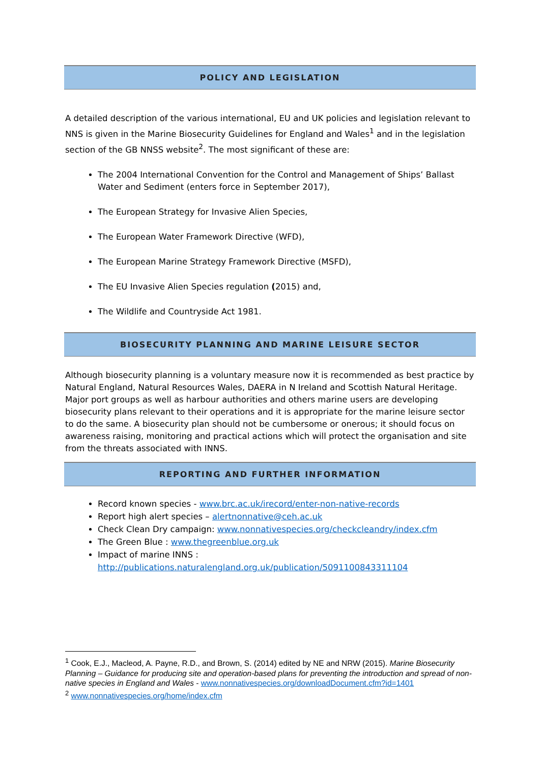POLICY AND LEGISLATION
A detailed description of the various international, EU and UK policies and legislation relevant to NNS is given in the Marine Biosecurity Guidelines for England and Wales<sup>1</sup> and in the legislation section of the GB NNSS website<sup>2</sup>. The most significant of these are:
The 2004 International Convention for the Control and Management of Ships’ Ballast Water and Sediment (enters force in September 2017),
The European Strategy for Invasive Alien Species,
The European Water Framework Directive (WFD),
The European Marine Strategy Framework Directive (MSFD),
The EU Invasive Alien Species regulation (2015) and,
The Wildlife and Countryside Act 1981.
BIOSECURITY PLANNING AND MARINE LEISURE SECTOR
Although biosecurity planning is a voluntary measure now it is recommended as best practice by Natural England, Natural Resources Wales, DAERA in N Ireland and Scottish Natural Heritage. Major port groups as well as harbour authorities and others marine users are developing biosecurity plans relevant to their operations and it is appropriate for the marine leisure sector to do the same. A biosecurity plan should not be cumbersome or onerous; it should focus on awareness raising, monitoring and practical actions which will protect the organisation and site from the threats associated with INNS.
REPORTING AND FURTHER INFORMATION
Record known species - www.brc.ac.uk/irecord/enter-non-native-records
Report high alert species – alertnonnative@ceh.ac.uk
Check Clean Dry campaign: www.nonnativespecies.org/checkcleandry/index.cfm
The Green Blue : www.thegreenblue.org.uk
Impact of marine INNS :
http://publications.naturalengland.org.uk/publication/5091100843311104
<sup>1</sup> Cook, E.J., Macleod, A. Payne, R.D., and Brown, S. (2014) edited by NE and NRW (2015). Marine Biosecurity Planning – Guidance for producing site and operation-based plans for preventing the introduction and spread of non-native species in England and Wales - www.nonnativespecies.org/downloadDocument.cfm?id=1401
<sup>2</sup> www.nonnativespecies.org/home/index.cfm